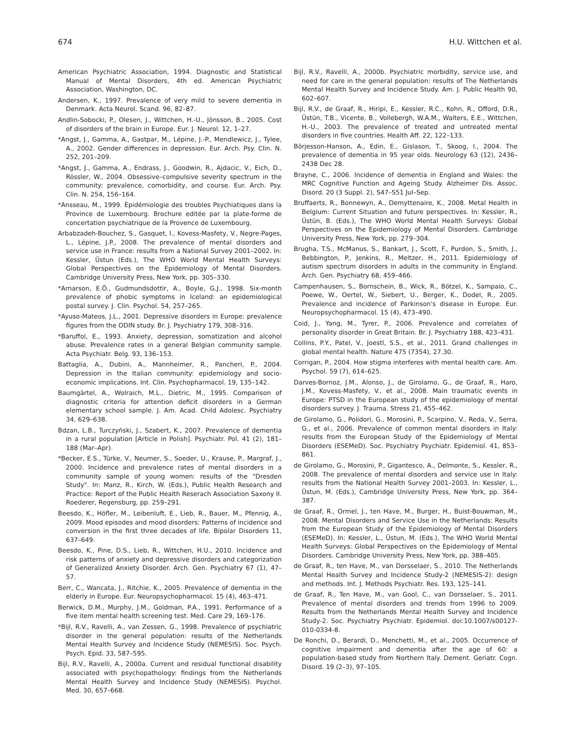674 H.U. Wittchen et al.
American Psychiatric Association, 1994. Diagnostic and Statistical Manual of Mental Disorders, 4th ed. American Psychiatric Association, Washington, DC.
Andersen, K., 1997. Prevalence of very mild to severe dementia in Denmark. Acta Neurol. Scand. 96, 82–87.
Andlin-Sobocki, P., Olesen, J., Wittchen, H.-U., Jönsson, B., 2005. Cost of disorders of the brain in Europe. Eur. J. Neurol. 12, 1–27.
*Angst, J., Gamma, A., Gastpar, M., Lépine, J.-P., Mendlewicz, J., Tylee, A., 2002. Gender differences in depression. Eur. Arch. Psy. Clin. N. 252, 201–209.
*Angst, J., Gamma, A., Endrass, J., Goodwin, R., Ajdacic, V., Eich, D., Rössler, W., 2004. Obsessive–compulsive severity spectrum in the community: prevalence, comorbidity, and course. Eur. Arch. Psy. Clin. N. 254, 156–164.
*Ansseau, M., 1999. Èpidémiologie des troubles Psychiatiques dans la Province de Luxembourg. Brochure editée par la plate-forme de concertation psychiatrique de la Provence de Luxembourg.
Arbabzadeh-Bouchez, S., Gasquet, I., Kovess-Masfety, V., Negre-Pages, L., Lépine, J.P., 2008. The prevalence of mental disorders and service use in France: results from a National Survey 2001–2002. In: Kessler, Üstun (Eds.), The WHO World Mental Health Surveys: Global Perspectives on the Epidemiology of Mental Disorders. Cambridge University Press, New York, pp. 305–330.
*Arnarson, E.Ö., Gudmundsdottir, A., Boyle, G.J., 1998. Six-month prevalence of phobic symptoms in Iceland: an epidemiological postal survey. J. Clin. Psychol. 54, 257–265.
*Ayuso-Mateos, J.L., 2001. Depressive disorders in Europe: prevalence figures from the ODIN study. Br. J. Psychiatry 179, 308–316.
*Baruffol, E., 1993. Anxiety, depression, somatization and alcohol abuse. Prevalence rates in a general Belgian community sample. Acta Psychiatr. Belg. 93, 136–153.
Battaglia, A., Dubini, A., Mannheimer, R., Pancheri, P., 2004. Depression in the Italian community: epidemiology and socio-economic implications. Int. Clin. Psychopharmacol. 19, 135–142.
Baumgärtel, A., Wolraich, M.L., Dietric, M., 1995. Comparison of diagnostic criteria for attention deficit disorders in a German elementary school sample. J. Am. Acad. Child Adolesc. Psychiatry 34, 629–638.
Bdzan, L.B., Turczyński, J., Szabert, K., 2007. Prevalence of dementia in a rural population [Article in Polish]. Psychiatr. Pol. 41 (2), 181–188 (Mar–Apr).
*Becker, E.S., Türke, V., Neumer, S., Soeder, U., Krause, P., Margraf, J., 2000. Incidence and prevalence rates of mental disorders in a community sample of young women: results of the "Dresden Study". In: Manz, R., Kirch, W. (Eds.), Public Health Research and Practice: Report of the Public Health Reserach Association Saxony II. Roederer, Regensburg, pp. 259–291.
Beesdo, K., Höfler, M., Leibenluft, E., Lieb, R., Bauer, M., Pfennig, A., 2009. Mood episodes and mood disorders: Patterns of incidence and conversion in the first three decades of life. Bipolar Disorders 11, 637–649.
Beesdo, K., Pine, D.S., Lieb, R., Wittchen, H.U., 2010. Incidence and risk patterns of anxiety and depressive disorders and categorization of Generalized Anxiety Disorder. Arch. Gen. Psychiatry 67 (1), 47–57.
Berr, C., Wancata, J., Ritchie, K., 2005. Prevalence of dementia in the elderly in Europe. Eur. Neuropsychopharmacol. 15 (4), 463–471.
Berwick, D.M., Murphy, J.M., Goldman, P.A., 1991. Performance of a five item mental health screening test. Med. Care 29, 169–176.
*Bijl, R.V., Ravelli, A., van Zessen, G., 1998. Prevalence of psychiatric disorder in the general population: results of the Netherlands Mental Health Survey and Incidence Study (NEMESIS). Soc. Psych. Psych. Epid. 33, 587–595.
Bijl, R.V., Ravelli, A., 2000a. Current and residual functional disability associated with psychopathology: findings from the Netherlands Mental Health Survey and Incidence Study (NEMESIS). Psychol. Med. 30, 657–668.
Bijl, R.V., Ravelli, A., 2000b. Psychiatric morbidity, service use, and need for care in the general population: results of The Netherlands Mental Health Survey and Incidence Study. Am. J. Public Health 90, 602–607.
Bijl, R.V., de Graaf, R., Hiripi, E., Kessler, R.C., Kohn, R., Offord, D.R., Üstün, T.B., Vicente, B., Vollebergh, W.A.M., Walters, E.E., Wittchen, H.-U., 2003. The prevalence of treated and untreated mental disorders in five countries. Health Aff. 22, 122–133.
Börjesson-Hanson, A., Edin, E., Gislason, T., Skoog, I., 2004. The prevalence of dementia in 95 year olds. Neurology 63 (12), 2436–2438 Dec 28.
Brayne, C., 2006. Incidence of dementia in England and Wales: the MRC Cognitive Function and Ageing Study. Alzheimer Dis. Assoc. Disord. 20 (3 Suppl. 2), S47–S51 Jul–Sep.
Bruffaerts, R., Bonnewyn, A., Demyttenaire, K., 2008. Metal Health in Belgium: Current Situation and future perspectives. In: Kessler, R., Üstün, B. (Eds.), The WHO World Mental Health Surveys: Global Perspectives on the Epidemiology of Mental Disorders. Cambridge University Press, New York, pp. 279–304.
Brugha, T.S., McManus, S., Bankart, J., Scott, F., Purdon, S., Smith, J., Bebbington, P., Jenkins, R., Meltzer, H., 2011. Epidemiology of autism spectrum disorders in adults in the community in England. Arch. Gen. Psychiatry 68, 459–466.
Campenhausen, S., Bornschein, B., Wick, R., Bötzel, K., Sampaio, C., Poewe, W., Oertel, W., Siebert, U., Berger, K., Dodel, R., 2005. Prevalence and incidence of Parkinson's disease in Europe. Eur. Neuropsychopharmacol. 15 (4), 473–490.
Coid, J., Yang, M., Tyrer, P., 2006. Prevalence and correlates of personality disorder in Great Britain. Br. J. Psychiatry 188, 423–431.
Collins, P.Y., Patel, V., Joestl, S.S., et al., 2011. Grand challenges in global mental health. Nature 475 (7354), 27.30.
Corrigan, P., 2004. How stigma interferes with mental health care. Am. Psychol. 59 (7), 614–625.
Darves-Bornoz, J.M., Alonso, J., de Girolamo, G., de Graaf, R., Haro, J.M., Kovess-Masfety, V., et al., 2008. Main traumatic events in Europe: PTSD in the European study of the epidemiology of mental disorders survey. J. Trauma. Stress 21, 455–462.
de Girolamo, G., Polidori, G., Morosini, P., Scarpino, V., Reda, V., Serra, G., et al., 2006. Prevalence of common mental disorders in Italy: results from the European Study of the Epidemiology of Mental Disorders (ESEMeD). Soc. Psychiatry Psychiatr. Epidemiol. 41, 853–861.
de Girolamo, G., Morosini, P., Gigantesco, A., Delmonte, S., Kessler, R., 2008. The prevalence of mental disorders and service use in Italy: results from the National Health Survey 2001–2003. In: Kessler, L., Üstun, M. (Eds.), Cambridge University Press, New York, pp. 364–387.
de Graaf, R., Ormel, J., ten Have, M., Burger, H., Buist-Bouwman, M., 2008. Mental Disorders and Service Use in the Netherlands: Results from the European Study of the Epidemiology of Mental Disorders (ESEMeD). In: Kessler, L., Üstun, M. (Eds.), The WHO World Mental Health Surveys: Global Perspectives on the Epidemiology of Mental Disorders. Cambridge University Press, New York, pp. 388–405.
de Graaf, R., ten Have, M., van Dorsselaer, S., 2010. The Netherlands Mental Health Survey and Incidence Study-2 (NEMESIS-2): design and methods. Int. J. Methods Psychiatr. Res. 193, 125–141.
de Graaf, R., Ten Have, M., van Gool, C., van Dorsselaer, S., 2011. Prevalence of mental disorders and trends from 1996 to 2009. Results from the Netherlands Mental Health Survey and Incidence Study-2. Soc. Psychiatry Psychiatr. Epidemiol. doi:10.1007/s00127-010-0334-8.
De Ronchi, D., Berardi, D., Menchetti, M., et al., 2005. Occurrence of cognitive impairment and dementia after the age of 60: a population-based study from Northern Italy. Dement. Geriatr. Cogn. Disord. 19 (2–3), 97–105.